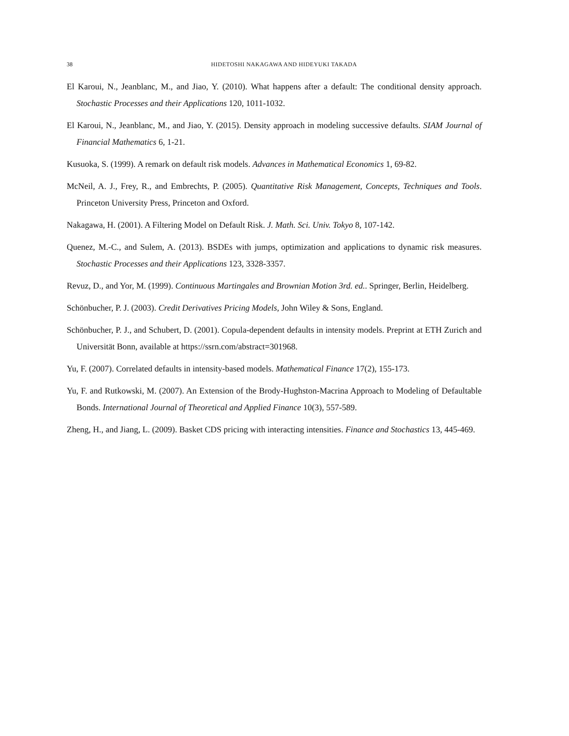38 HIDETOSHI NAKAGAWA AND HIDEYUKI TAKADA
El Karoui, N., Jeanblanc, M., and Jiao, Y. (2010). What happens after a default: The conditional density approach. Stochastic Processes and their Applications 120, 1011-1032.
El Karoui, N., Jeanblanc, M., and Jiao, Y. (2015). Density approach in modeling successive defaults. SIAM Journal of Financial Mathematics 6, 1-21.
Kusuoka, S. (1999). A remark on default risk models. Advances in Mathematical Economics 1, 69-82.
McNeil, A. J., Frey, R., and Embrechts, P. (2005). Quantitative Risk Management, Concepts, Techniques and Tools. Princeton University Press, Princeton and Oxford.
Nakagawa, H. (2001). A Filtering Model on Default Risk. J. Math. Sci. Univ. Tokyo 8, 107-142.
Quenez, M.-C., and Sulem, A. (2013). BSDEs with jumps, optimization and applications to dynamic risk measures. Stochastic Processes and their Applications 123, 3328-3357.
Revuz, D., and Yor, M. (1999). Continuous Martingales and Brownian Motion 3rd. ed.. Springer, Berlin, Heidelberg.
Schönbucher, P. J. (2003). Credit Derivatives Pricing Models, John Wiley & Sons, England.
Schönbucher, P. J., and Schubert, D. (2001). Copula-dependent defaults in intensity models. Preprint at ETH Zurich and Universität Bonn, available at https://ssrn.com/abstract=301968.
Yu, F. (2007). Correlated defaults in intensity-based models. Mathematical Finance 17(2), 155-173.
Yu, F. and Rutkowski, M. (2007). An Extension of the Brody-Hughston-Macrina Approach to Modeling of Defaultable Bonds. International Journal of Theoretical and Applied Finance 10(3), 557-589.
Zheng, H., and Jiang, L. (2009). Basket CDS pricing with interacting intensities. Finance and Stochastics 13, 445-469.